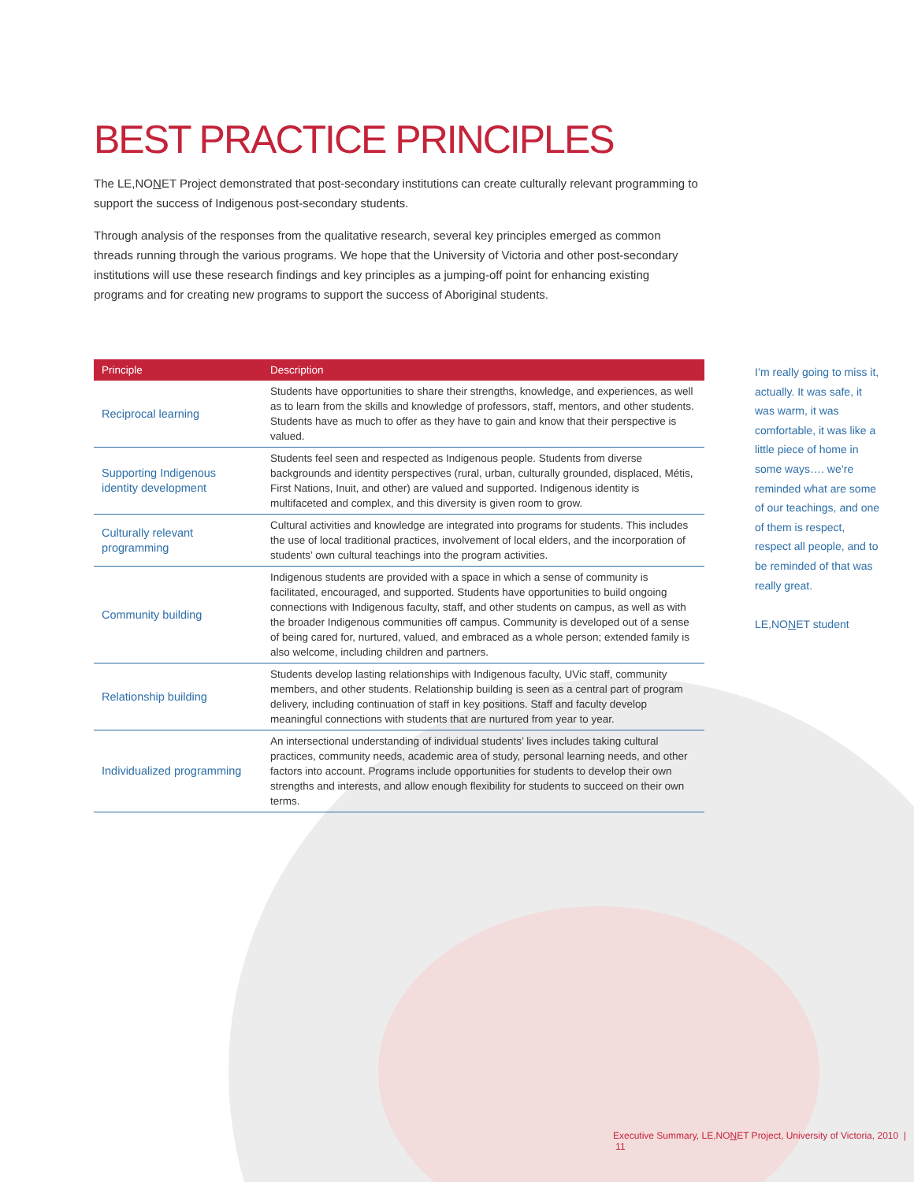BEST PRACTICE PRINCIPLES
The LE,NONET Project demonstrated that post-secondary institutions can create culturally relevant programming to support the success of Indigenous post-secondary students.
Through analysis of the responses from the qualitative research, several key principles emerged as common threads running through the various programs. We hope that the University of Victoria and other post-secondary institutions will use these research findings and key principles as a jumping-off point for enhancing existing programs and for creating new programs to support the success of Aboriginal students.
| Principle | Description |
| --- | --- |
| Reciprocal learning | Students have opportunities to share their strengths, knowledge, and experiences, as well as to learn from the skills and knowledge of professors, staff, mentors, and other students. Students have as much to offer as they have to gain and know that their perspective is valued. |
| Supporting Indigenous identity development | Students feel seen and respected as Indigenous people. Students from diverse backgrounds and identity perspectives (rural, urban, culturally grounded, displaced, Métis, First Nations, Inuit, and other) are valued and supported. Indigenous identity is multifaceted and complex, and this diversity is given room to grow. |
| Culturally relevant programming | Cultural activities and knowledge are integrated into programs for students. This includes the use of local traditional practices, involvement of local elders, and the incorporation of students’ own cultural teachings into the program activities. |
| Community building | Indigenous students are provided with a space in which a sense of community is facilitated, encouraged, and supported. Students have opportunities to build ongoing connections with Indigenous faculty, staff, and other students on campus, as well as with the broader Indigenous communities off campus. Community is developed out of a sense of being cared for, nurtured, valued, and embraced as a whole person; extended family is also welcome, including children and partners. |
| Relationship building | Students develop lasting relationships with Indigenous faculty, UVic staff, community members, and other students. Relationship building is seen as a central part of program delivery, including continuation of staff in key positions. Staff and faculty develop meaningful connections with students that are nurtured from year to year. |
| Individualized programming | An intersectional understanding of individual students’ lives includes taking cultural practices, community needs, academic area of study, personal learning needs, and other factors into account. Programs include opportunities for students to develop their own strengths and interests, and allow enough flexibility for students to succeed on their own terms. |
I’m really going to miss it, actually. It was safe, it was warm, it was comfortable, it was like a little piece of home in some ways…. we’re reminded what are some of our teachings, and one of them is respect, respect all people, and to be reminded of that was really great.
LE,NONET student
Executive Summary, LE,NONET Project, University of Victoria, 2010 | 11